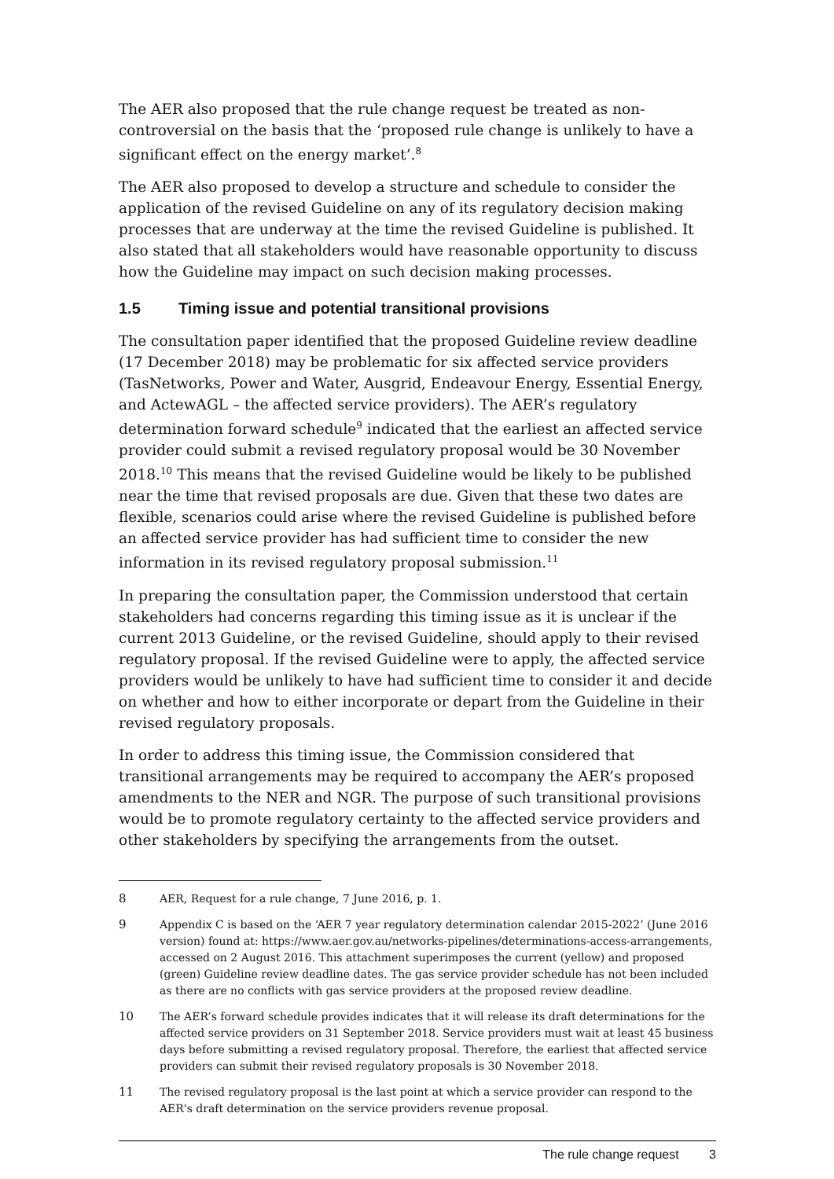The AER also proposed that the rule change request be treated as non-controversial on the basis that the ‘proposed rule change is unlikely to have a significant effect on the energy market’.<sup>8</sup>
The AER also proposed to develop a structure and schedule to consider the application of the revised Guideline on any of its regulatory decision making processes that are underway at the time the revised Guideline is published. It also stated that all stakeholders would have reasonable opportunity to discuss how the Guideline may impact on such decision making processes.
1.5 Timing issue and potential transitional provisions
The consultation paper identified that the proposed Guideline review deadline (17 December 2018) may be problematic for six affected service providers (TasNetworks, Power and Water, Ausgrid, Endeavour Energy, Essential Energy, and ActewAGL – the affected service providers). The AER’s regulatory determination forward schedule<sup>9</sup> indicated that the earliest an affected service provider could submit a revised regulatory proposal would be 30 November 2018.<sup>10</sup> This means that the revised Guideline would be likely to be published near the time that revised proposals are due. Given that these two dates are flexible, scenarios could arise where the revised Guideline is published before an affected service provider has had sufficient time to consider the new information in its revised regulatory proposal submission.<sup>11</sup>
In preparing the consultation paper, the Commission understood that certain stakeholders had concerns regarding this timing issue as it is unclear if the current 2013 Guideline, or the revised Guideline, should apply to their revised regulatory proposal. If the revised Guideline were to apply, the affected service providers would be unlikely to have had sufficient time to consider it and decide on whether and how to either incorporate or depart from the Guideline in their revised regulatory proposals.
In order to address this timing issue, the Commission considered that transitional arrangements may be required to accompany the AER’s proposed amendments to the NER and NGR. The purpose of such transitional provisions would be to promote regulatory certainty to the affected service providers and other stakeholders by specifying the arrangements from the outset.
8 AER, Request for a rule change, 7 June 2016, p. 1.
9 Appendix C is based on the ‘AER 7 year regulatory determination calendar 2015-2022’ (June 2016 version) found at: https://www.aer.gov.au/networks-pipelines/determinations-access-arrangements, accessed on 2 August 2016. This attachment superimposes the current (yellow) and proposed (green) Guideline review deadline dates. The gas service provider schedule has not been included as there are no conflicts with gas service providers at the proposed review deadline.
10 The AER’s forward schedule provides indicates that it will release its draft determinations for the affected service providers on 31 September 2018. Service providers must wait at least 45 business days before submitting a revised regulatory proposal. Therefore, the earliest that affected service providers can submit their revised regulatory proposals is 30 November 2018.
11 The revised regulatory proposal is the last point at which a service provider can respond to the AER's draft determination on the service providers revenue proposal.
The rule change request 3